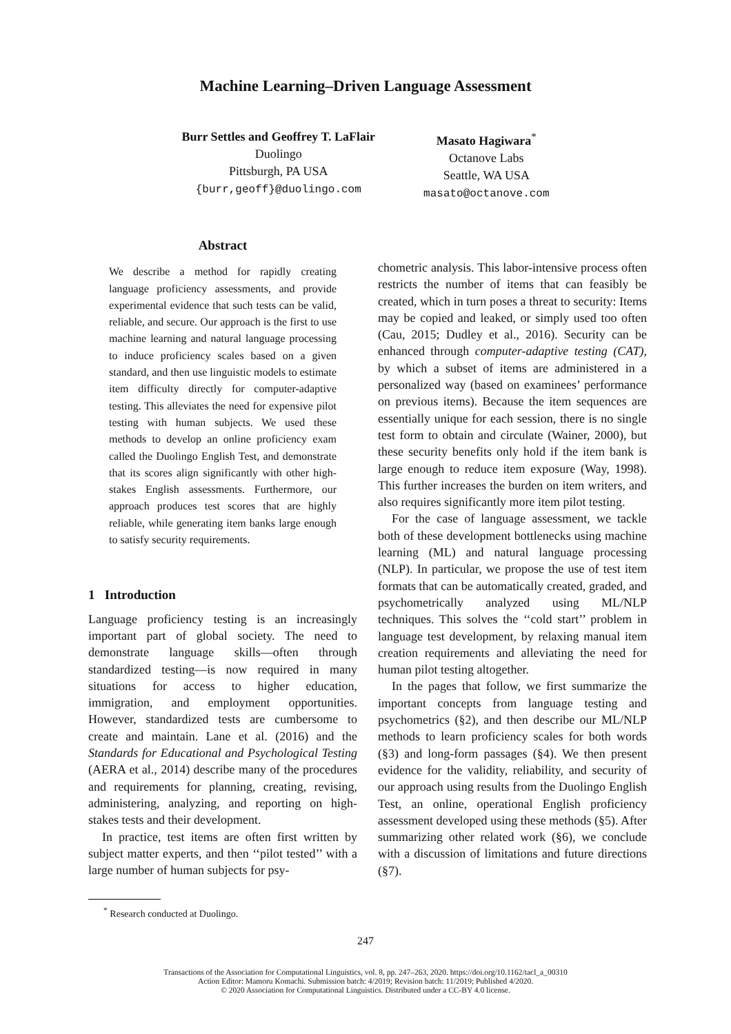Machine Learning–Driven Language Assessment
Burr Settles and Geoffrey T. LaFlair
Duolingo
Pittsburgh, PA USA
{burr,geoff}@duolingo.com
Masato Hagiwara<sup>*</sup>
Octanove Labs
Seattle, WA USA
masato@octanove.com
Abstract
We describe a method for rapidly creating language proficiency assessments, and provide experimental evidence that such tests can be valid, reliable, and secure. Our approach is the first to use machine learning and natural language processing to induce proficiency scales based on a given standard, and then use linguistic models to estimate item difficulty directly for computer-adaptive testing. This alleviates the need for expensive pilot testing with human subjects. We used these methods to develop an online proficiency exam called the Duolingo English Test, and demonstrate that its scores align significantly with other high-stakes English assessments. Furthermore, our approach produces test scores that are highly reliable, while generating item banks large enough to satisfy security requirements.
1 Introduction
Language proficiency testing is an increasingly important part of global society. The need to demonstrate language skills—often through standardized testing—is now required in many situations for access to higher education, immigration, and employment opportunities. However, standardized tests are cumbersome to create and maintain. Lane et al. (2016) and the Standards for Educational and Psychological Testing (AERA et al., 2014) describe many of the procedures and requirements for planning, creating, revising, administering, analyzing, and reporting on high-stakes tests and their development.
In practice, test items are often first written by subject matter experts, and then ‘‘pilot tested’’ with a large number of human subjects for psy-
<sup>*</sup> Research conducted at Duolingo.
chometric analysis. This labor-intensive process often restricts the number of items that can feasibly be created, which in turn poses a threat to security: Items may be copied and leaked, or simply used too often (Cau, 2015; Dudley et al., 2016). Security can be enhanced through computer-adaptive testing (CAT), by which a subset of items are administered in a personalized way (based on examinees’ performance on previous items). Because the item sequences are essentially unique for each session, there is no single test form to obtain and circulate (Wainer, 2000), but these security benefits only hold if the item bank is large enough to reduce item exposure (Way, 1998). This further increases the burden on item writers, and also requires significantly more item pilot testing.
For the case of language assessment, we tackle both of these development bottlenecks using machine learning (ML) and natural language processing (NLP). In particular, we propose the use of test item formats that can be automatically created, graded, and psychometrically analyzed using ML/NLP techniques. This solves the ‘‘cold start’’ problem in language test development, by relaxing manual item creation requirements and alleviating the need for human pilot testing altogether.
In the pages that follow, we first summarize the important concepts from language testing and psychometrics (§2), and then describe our ML/NLP methods to learn proficiency scales for both words (§3) and long-form passages (§4). We then present evidence for the validity, reliability, and security of our approach using results from the Duolingo English Test, an online, operational English proficiency assessment developed using these methods (§5). After summarizing other related work (§6), we conclude with a discussion of limitations and future directions (§7).
247
Transactions of the Association for Computational Linguistics, vol. 8, pp. 247–263, 2020. https://doi.org/10.1162/tacl_a_00310
Action Editor: Mamoru Komachi. Submission batch: 4/2019; Revision batch: 11/2019; Published 4/2020.
© 2020 Association for Computational Linguistics. Distributed under a CC-BY 4.0 license.